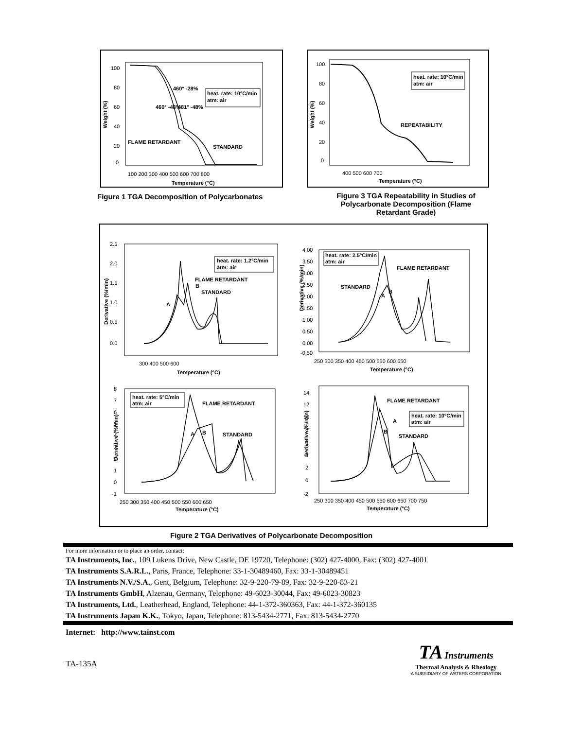100
80
60
40
20
0
100 200 300 400 500 600 700 800
Temperature (°C)
Weight (%)
heat. rate: 10°C/min
atm: air
460° -28%
460° -48%
481° -48%
FLAME RETARDANT
STANDARD
Figure 1 TGA Decomposition of Polycarbonates
100
80
60
40
20
0
400 500 600 700
Temperature (°C)
Weight (%)
heat. rate: 10°C/min
atm: air
REPEATABILITY
Figure 3 TGA Repeatability in Studies of Polycarbonate Decomposition (Flame Retardant Grade)
Derivative (%/min)
2.5
2.0
1.5
1.0
0.5
0.0
300 400 500 600
Temperature (°C)
heat. rate: 1.2°C/min
atm: air
FLAME RETARDANT
B
STANDARD
A
Derivative (%/min)
4.00
3.50
3.00
2.50
2.00
1.50
1.00
0.50
0.00
-0.50
250 300 350 400 450 500 550 600 650
Temperature (°C)
heat. rate: 2.5°C/min
atm: air
FLAME RETARDANT
STANDARD
A
B
Derivative (%/min)
8
7
6
5
4
3
2
1
0
-1
250 300 350 400 450 500 550 600 650
Temperature (°C)
heat. rate: 5°C/min
atm: air
FLAME RETARDANT
A
B
STANDARD
Derivative (%/min)
14
12
10
8
6
4
2
0
-2
250 300 350 400 450 500 550 600 650 700 750
Temperature (°C)
heat. rate: 10°C/min
atm: air
FLAME RETARDANT
A
B
STANDARD
Figure 2 TGA Derivatives of Polycarbonate Decomposition
For more information or to place an order, contact:
TA Instruments, Inc., 109 Lukens Drive, New Castle, DE 19720, Telephone: (302) 427-4000, Fax: (302) 427-4001
TA Instruments S.A.R.L., Paris, France, Telephone: 33-1-30489460, Fax: 33-1-30489451
TA Instruments N.V./S.A., Gent, Belgium, Telephone: 32-9-220-79-89, Fax: 32-9-220-83-21
TA Instruments GmbH, Alzenau, Germany, Telephone: 49-6023-30044, Fax: 49-6023-30823
TA Instruments, Ltd., Leatherhead, England, Telephone: 44-1-372-360363, Fax: 44-1-372-360135
TA Instruments Japan K.K., Tokyo, Japan, Telephone: 813-5434-2771, Fax: 813-5434-2770
Internet: http://www.tainst.com
TA-135A
TA Instruments
Thermal Analysis & Rheology
A SUBSIDIARY OF WATERS CORPORATION